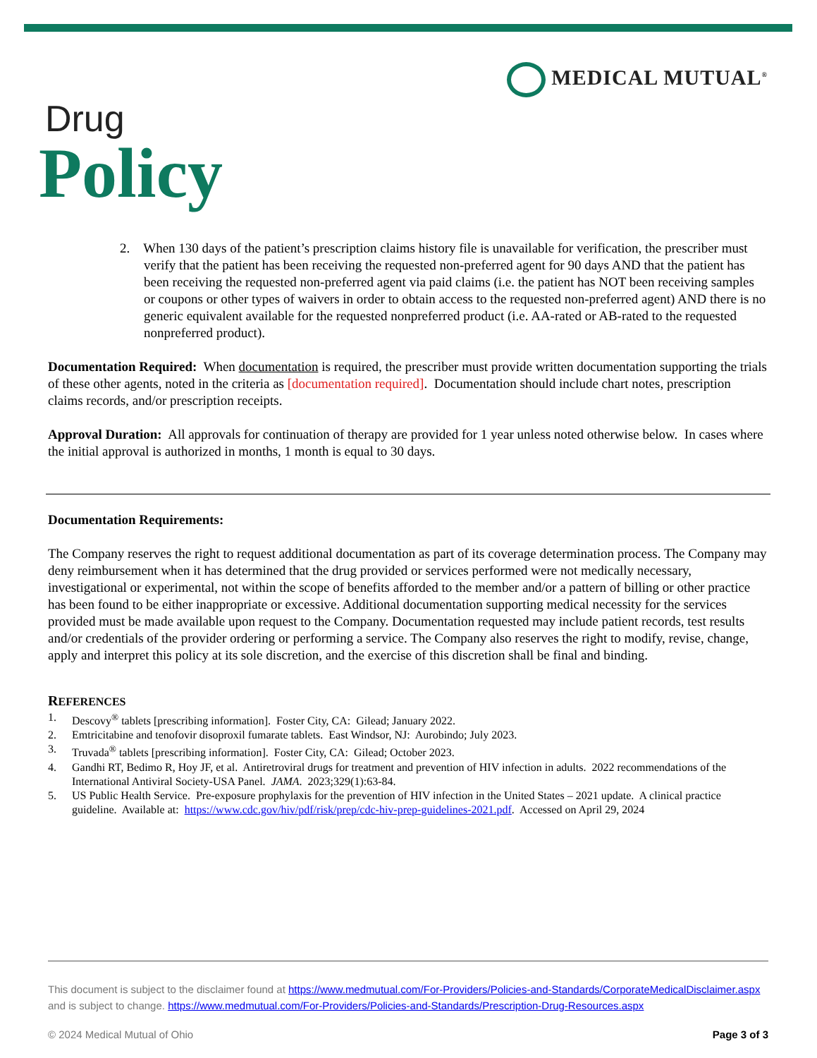MEDICAL MUTUAL<sup>®</sup>
Drug
Policy
2. When 130 days of the patient’s prescription claims history file is unavailable for verification, the prescriber must verify that the patient has been receiving the requested non-preferred agent for 90 days AND that the patient has been receiving the requested non-preferred agent via paid claims (i.e. the patient has NOT been receiving samples or coupons or other types of waivers in order to obtain access to the requested non-preferred agent) AND there is no generic equivalent available for the requested nonpreferred product (i.e. AA-rated or AB-rated to the requested nonpreferred product).
Documentation Required: When documentation is required, the prescriber must provide written documentation supporting the trials of these other agents, noted in the criteria as [documentation required]. Documentation should include chart notes, prescription claims records, and/or prescription receipts.
Approval Duration: All approvals for continuation of therapy are provided for 1 year unless noted otherwise below. In cases where the initial approval is authorized in months, 1 month is equal to 30 days.
Documentation Requirements:
The Company reserves the right to request additional documentation as part of its coverage determination process. The Company may deny reimbursement when it has determined that the drug provided or services performed were not medically necessary, investigational or experimental, not within the scope of benefits afforded to the member and/or a pattern of billing or other practice has been found to be either inappropriate or excessive. Additional documentation supporting medical necessity for the services provided must be made available upon request to the Company. Documentation requested may include patient records, test results and/or credentials of the provider ordering or performing a service. The Company also reserves the right to modify, revise, change, apply and interpret this policy at its sole discretion, and the exercise of this discretion shall be final and binding.
REFERENCES
1. Descovy<sup>®</sup> tablets [prescribing information]. Foster City, CA: Gilead; January 2022.
2. Emtricitabine and tenofovir disoproxil fumarate tablets. East Windsor, NJ: Aurobindo; July 2023.
3. Truvada<sup>®</sup> tablets [prescribing information]. Foster City, CA: Gilead; October 2023.
4. Gandhi RT, Bedimo R, Hoy JF, et al. Antiretroviral drugs for treatment and prevention of HIV infection in adults. 2022 recommendations of the International Antiviral Society-USA Panel. JAMA. 2023;329(1):63-84.
5. US Public Health Service. Pre-exposure prophylaxis for the prevention of HIV infection in the United States – 2021 update. A clinical practice guideline. Available at: https://www.cdc.gov/hiv/pdf/risk/prep/cdc-hiv-prep-guidelines-2021.pdf. Accessed on April 29, 2024
This document is subject to the disclaimer found at https://www.medmutual.com/For-Providers/Policies-and-Standards/CorporateMedicalDisclaimer.aspx and is subject to change. https://www.medmutual.com/For-Providers/Policies-and-Standards/Prescription-Drug-Resources.aspx
© 2024 Medical Mutual of Ohio Page 3 of 3